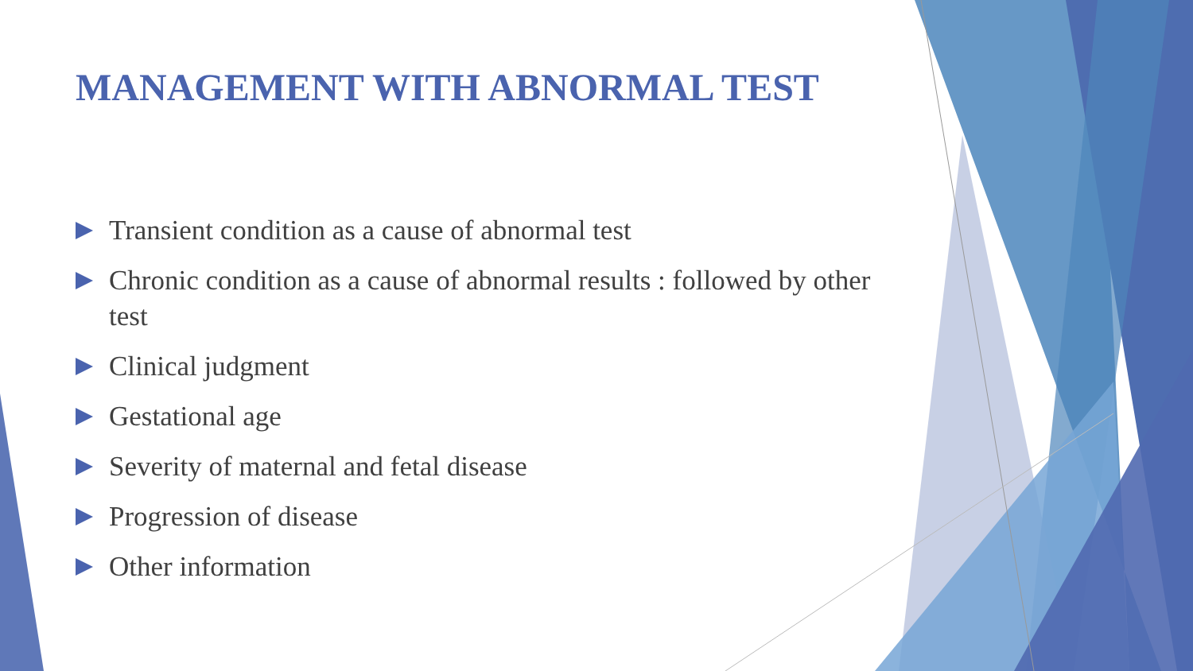MANAGEMENT WITH ABNORMAL TEST
Transient condition as a cause of abnormal test
Chronic condition as a cause of abnormal results : followed by other test
Clinical judgment
Gestational age
Severity of maternal and fetal disease
Progression of disease
Other information